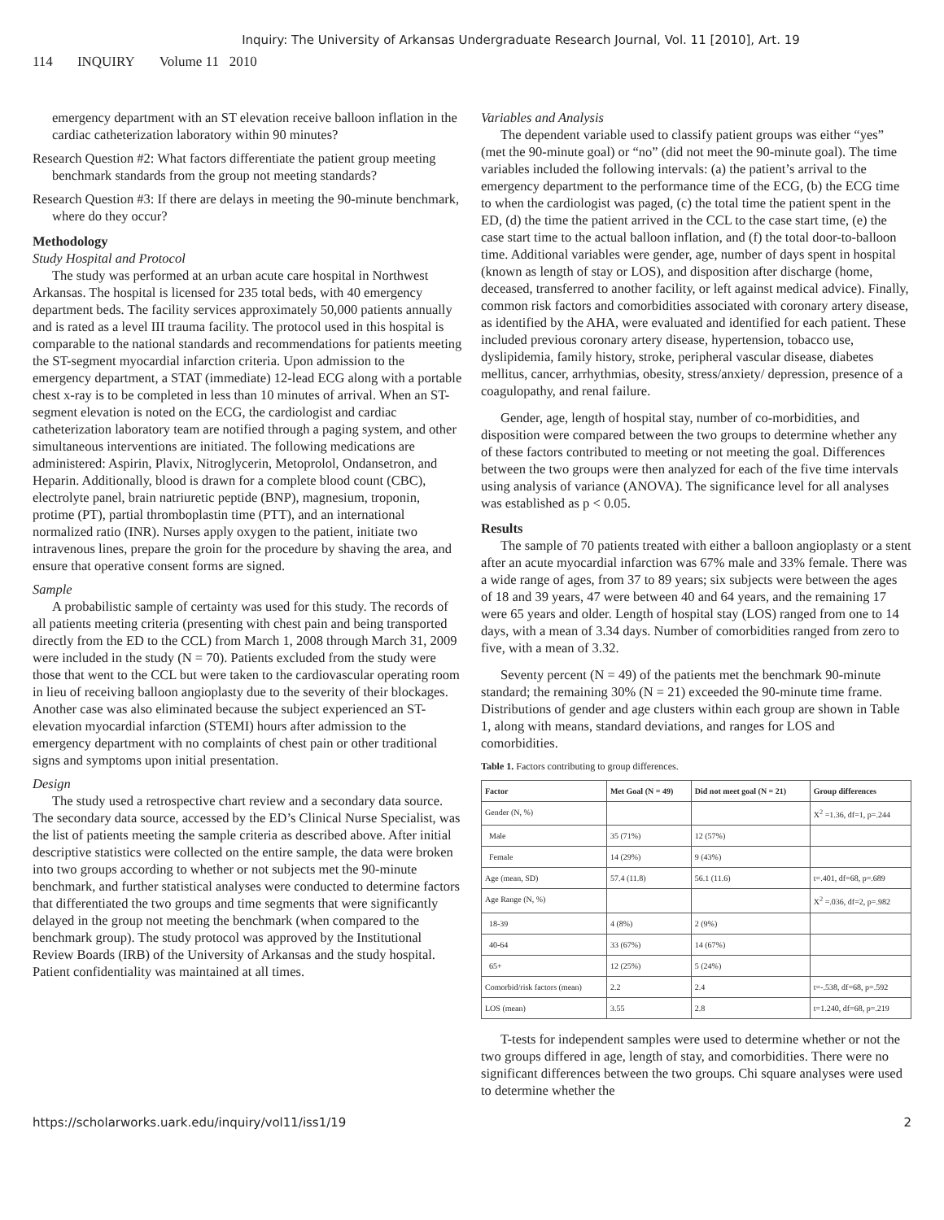Inquiry: The University of Arkansas Undergraduate Research Journal, Vol. 11 [2010], Art. 19
114 INQUIRY Volume 11 2010
emergency department with an ST elevation receive balloon inflation in the cardiac catheterization laboratory within 90 minutes?
Research Question #2: What factors differentiate the patient group meeting benchmark standards from the group not meeting standards?
Research Question #3: If there are delays in meeting the 90-minute benchmark, where do they occur?
Methodology
Study Hospital and Protocol
The study was performed at an urban acute care hospital in Northwest Arkansas. The hospital is licensed for 235 total beds, with 40 emergency department beds. The facility services approximately 50,000 patients annually and is rated as a level III trauma facility. The protocol used in this hospital is comparable to the national standards and recommendations for patients meeting the ST-segment myocardial infarction criteria. Upon admission to the emergency department, a STAT (immediate) 12-lead ECG along with a portable chest x-ray is to be completed in less than 10 minutes of arrival. When an ST-segment elevation is noted on the ECG, the cardiologist and cardiac catheterization laboratory team are notified through a paging system, and other simultaneous interventions are initiated. The following medications are administered: Aspirin, Plavix, Nitroglycerin, Metoprolol, Ondansetron, and Heparin. Additionally, blood is drawn for a complete blood count (CBC), electrolyte panel, brain natriuretic peptide (BNP), magnesium, troponin, protime (PT), partial thromboplastin time (PTT), and an international normalized ratio (INR). Nurses apply oxygen to the patient, initiate two intravenous lines, prepare the groin for the procedure by shaving the area, and ensure that operative consent forms are signed.
Sample
A probabilistic sample of certainty was used for this study. The records of all patients meeting criteria (presenting with chest pain and being transported directly from the ED to the CCL) from March 1, 2008 through March 31, 2009 were included in the study (N = 70). Patients excluded from the study were those that went to the CCL but were taken to the cardiovascular operating room in lieu of receiving balloon angioplasty due to the severity of their blockages. Another case was also eliminated because the subject experienced an ST-elevation myocardial infarction (STEMI) hours after admission to the emergency department with no complaints of chest pain or other traditional signs and symptoms upon initial presentation.
Design
The study used a retrospective chart review and a secondary data source. The secondary data source, accessed by the ED’s Clinical Nurse Specialist, was the list of patients meeting the sample criteria as described above. After initial descriptive statistics were collected on the entire sample, the data were broken into two groups according to whether or not subjects met the 90-minute benchmark, and further statistical analyses were conducted to determine factors that differentiated the two groups and time segments that were significantly delayed in the group not meeting the benchmark (when compared to the benchmark group). The study protocol was approved by the Institutional Review Boards (IRB) of the University of Arkansas and the study hospital. Patient confidentiality was maintained at all times.
Variables and Analysis
The dependent variable used to classify patient groups was either “yes” (met the 90-minute goal) or “no” (did not meet the 90-minute goal). The time variables included the following intervals: (a) the patient’s arrival to the emergency department to the performance time of the ECG, (b) the ECG time to when the cardiologist was paged, (c) the total time the patient spent in the ED, (d) the time the patient arrived in the CCL to the case start time, (e) the case start time to the actual balloon inflation, and (f) the total door-to-balloon time. Additional variables were gender, age, number of days spent in hospital (known as length of stay or LOS), and disposition after discharge (home, deceased, transferred to another facility, or left against medical advice). Finally, common risk factors and comorbidities associated with coronary artery disease, as identified by the AHA, were evaluated and identified for each patient. These included previous coronary artery disease, hypertension, tobacco use, dyslipidemia, family history, stroke, peripheral vascular disease, diabetes mellitus, cancer, arrhythmias, obesity, stress/anxiety/ depression, presence of a coagulopathy, and renal failure.
Gender, age, length of hospital stay, number of co-morbidities, and disposition were compared between the two groups to determine whether any of these factors contributed to meeting or not meeting the goal. Differences between the two groups were then analyzed for each of the five time intervals using analysis of variance (ANOVA). The significance level for all analyses was established as p < 0.05.
Results
The sample of 70 patients treated with either a balloon angioplasty or a stent after an acute myocardial infarction was 67% male and 33% female. There was a wide range of ages, from 37 to 89 years; six subjects were between the ages of 18 and 39 years, 47 were between 40 and 64 years, and the remaining 17 were 65 years and older. Length of hospital stay (LOS) ranged from one to 14 days, with a mean of 3.34 days. Number of comorbidities ranged from zero to five, with a mean of 3.32.
Seventy percent (N = 49) of the patients met the benchmark 90-minute standard; the remaining 30% (N = 21) exceeded the 90-minute time frame. Distributions of gender and age clusters within each group are shown in Table 1, along with means, standard deviations, and ranges for LOS and comorbidities.
Table 1. Factors contributing to group differences.
| Factor | Met Goal (N = 49) | Did not meet goal (N = 21) | Group differences |
| --- | --- | --- | --- |
| Gender (N, %) | | | X<sup>2</sup> =1.36, df=1, p=.244 |
| Male | 35 (71%) | 12 (57%) | |
| Female | 14 (29%) | 9 (43%) | |
| Age (mean, SD) | 57.4 (11.8) | 56.1 (11.6) | t=.401, df=68, p=.689 |
| Age Range (N, %) | | | X<sup>2</sup> =.036, df=2, p=.982 |
| 18-39 | 4 (8%) | 2 (9%) | |
| 40-64 | 33 (67%) | 14 (67%) | |
| 65+ | 12 (25%) | 5 (24%) | |
| Comorbid/risk factors (mean) | 2.2 | 2.4 | t=-.538, df=68, p=.592 |
| LOS (mean) | 3.55 | 2.8 | t=1.240, df=68, p=.219 |
T-tests for independent samples were used to determine whether or not the two groups differed in age, length of stay, and comorbidities. There were no significant differences between the two groups. Chi square analyses were used to determine whether the
https://scholarworks.uark.edu/inquiry/vol11/iss1/19 2